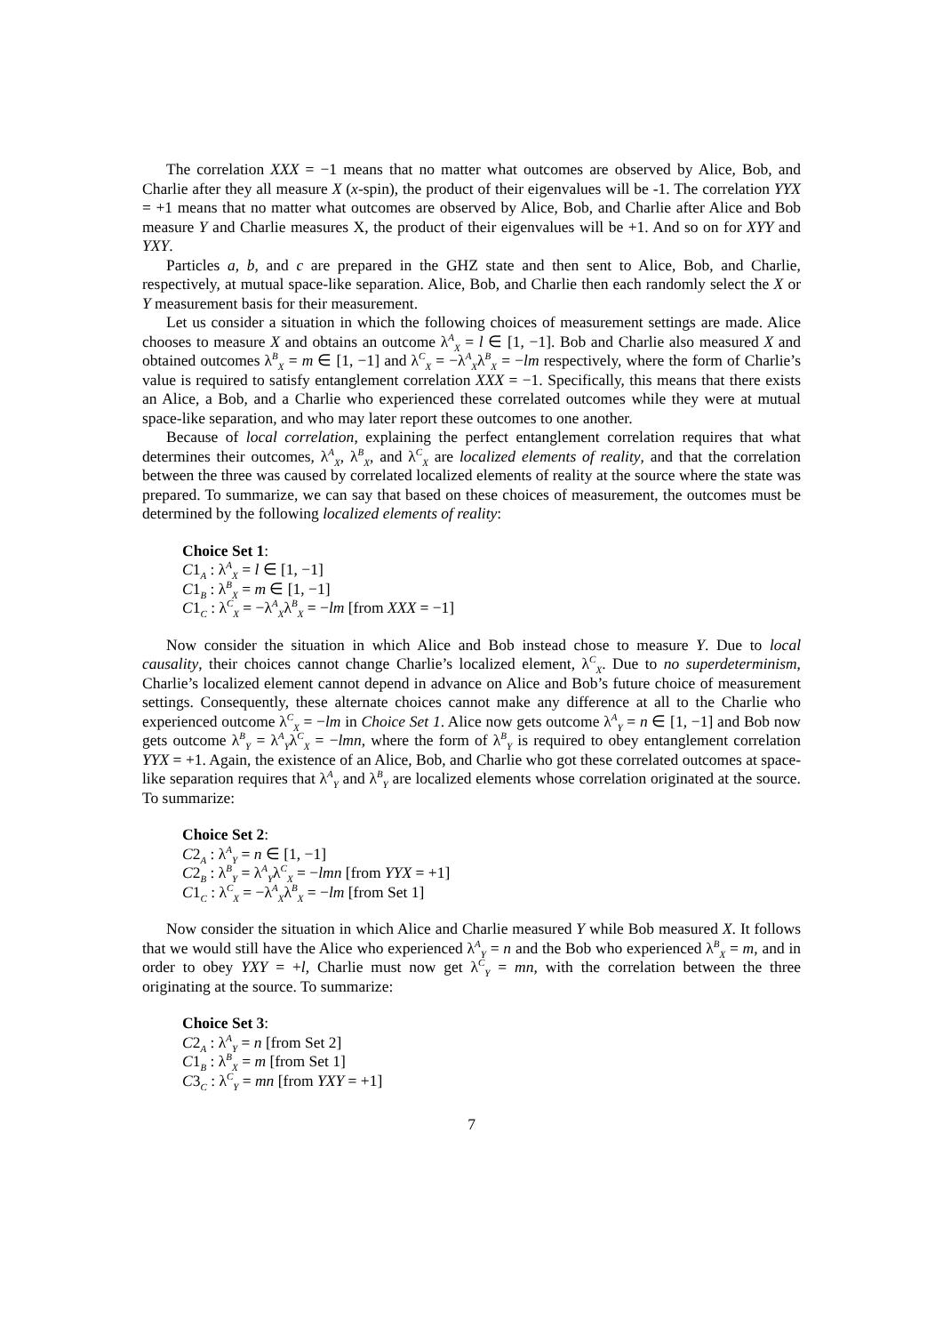The correlation XXX = −1 means that no matter what outcomes are observed by Alice, Bob, and Charlie after they all measure X (x-spin), the product of their eigenvalues will be -1. The correlation YYX = +1 means that no matter what outcomes are observed by Alice, Bob, and Charlie after Alice and Bob measure Y and Charlie measures X, the product of their eigenvalues will be +1. And so on for XYY and YXY.
Particles a, b, and c are prepared in the GHZ state and then sent to Alice, Bob, and Charlie, respectively, at mutual space-like separation. Alice, Bob, and Charlie then each randomly select the X or Y measurement basis for their measurement.
Let us consider a situation in which the following choices of measurement settings are made. Alice chooses to measure X and obtains an outcome λ<sup>A</sup><sub>X</sub> = l ∈ [1, −1]. Bob and Charlie also measured X and obtained outcomes λ<sup>B</sup><sub>X</sub> = m ∈ [1, −1] and λ<sup>C</sup><sub>X</sub> = −λ<sup>A</sup><sub>X</sub>λ<sup>B</sup><sub>X</sub> = −lm respectively, where the form of Charlie’s value is required to satisfy entanglement correlation XXX = −1. Specifically, this means that there exists an Alice, a Bob, and a Charlie who experienced these correlated outcomes while they were at mutual space-like separation, and who may later report these outcomes to one another.
Because of local correlation, explaining the perfect entanglement correlation requires that what determines their outcomes, λ<sup>A</sup><sub>X</sub>, λ<sup>B</sup><sub>X</sub>, and λ<sup>C</sup><sub>X</sub> are localized elements of reality, and that the correlation between the three was caused by correlated localized elements of reality at the source where the state was prepared. To summarize, we can say that based on these choices of measurement, the outcomes must be determined by the following localized elements of reality:
Choice Set 1:
C1<sub>A</sub> : λ<sup>A</sup><sub>X</sub> = l ∈ [1, −1]
C1<sub>B</sub> : λ<sup>B</sup><sub>X</sub> = m ∈ [1, −1]
C1<sub>C</sub> : λ<sup>C</sup><sub>X</sub> = −λ<sup>A</sup><sub>X</sub>λ<sup>B</sup><sub>X</sub> = −lm [from XXX = −1]
Now consider the situation in which Alice and Bob instead chose to measure Y. Due to local causality, their choices cannot change Charlie’s localized element, λ<sup>C</sup><sub>X</sub>. Due to no superdeterminism, Charlie’s localized element cannot depend in advance on Alice and Bob’s future choice of measurement settings. Consequently, these alternate choices cannot make any difference at all to the Charlie who experienced outcome λ<sup>C</sup><sub>X</sub> = −lm in Choice Set 1. Alice now gets outcome λ<sup>A</sup><sub>Y</sub> = n ∈ [1, −1] and Bob now gets outcome λ<sup>B</sup><sub>Y</sub> = λ<sup>A</sup><sub>Y</sub>λ<sup>C</sup><sub>X</sub> = −lmn, where the form of λ<sup>B</sup><sub>Y</sub> is required to obey entanglement correlation YYX = +1. Again, the existence of an Alice, Bob, and Charlie who got these correlated outcomes at space-like separation requires that λ<sup>A</sup><sub>Y</sub> and λ<sup>B</sup><sub>Y</sub> are localized elements whose correlation originated at the source. To summarize:
Choice Set 2:
C2<sub>A</sub> : λ<sup>A</sup><sub>Y</sub> = n ∈ [1, −1]
C2<sub>B</sub> : λ<sup>B</sup><sub>Y</sub> = λ<sup>A</sup><sub>Y</sub>λ<sup>C</sup><sub>X</sub> = −lmn [from YYX = +1]
C1<sub>C</sub> : λ<sup>C</sup><sub>X</sub> = −λ<sup>A</sup><sub>X</sub>λ<sup>B</sup><sub>X</sub> = −lm [from Set 1]
Now consider the situation in which Alice and Charlie measured Y while Bob measured X. It follows that we would still have the Alice who experienced λ<sup>A</sup><sub>Y</sub> = n and the Bob who experienced λ<sup>B</sup><sub>X</sub> = m, and in order to obey YXY = +l, Charlie must now get λ<sup>C</sup><sub>Y</sub> = mn, with the correlation between the three originating at the source. To summarize:
Choice Set 3:
C2<sub>A</sub> : λ<sup>A</sup><sub>Y</sub> = n [from Set 2]
C1<sub>B</sub> : λ<sup>B</sup><sub>X</sub> = m [from Set 1]
C3<sub>C</sub> : λ<sup>C</sup><sub>Y</sub> = mn [from YXY = +1]
7